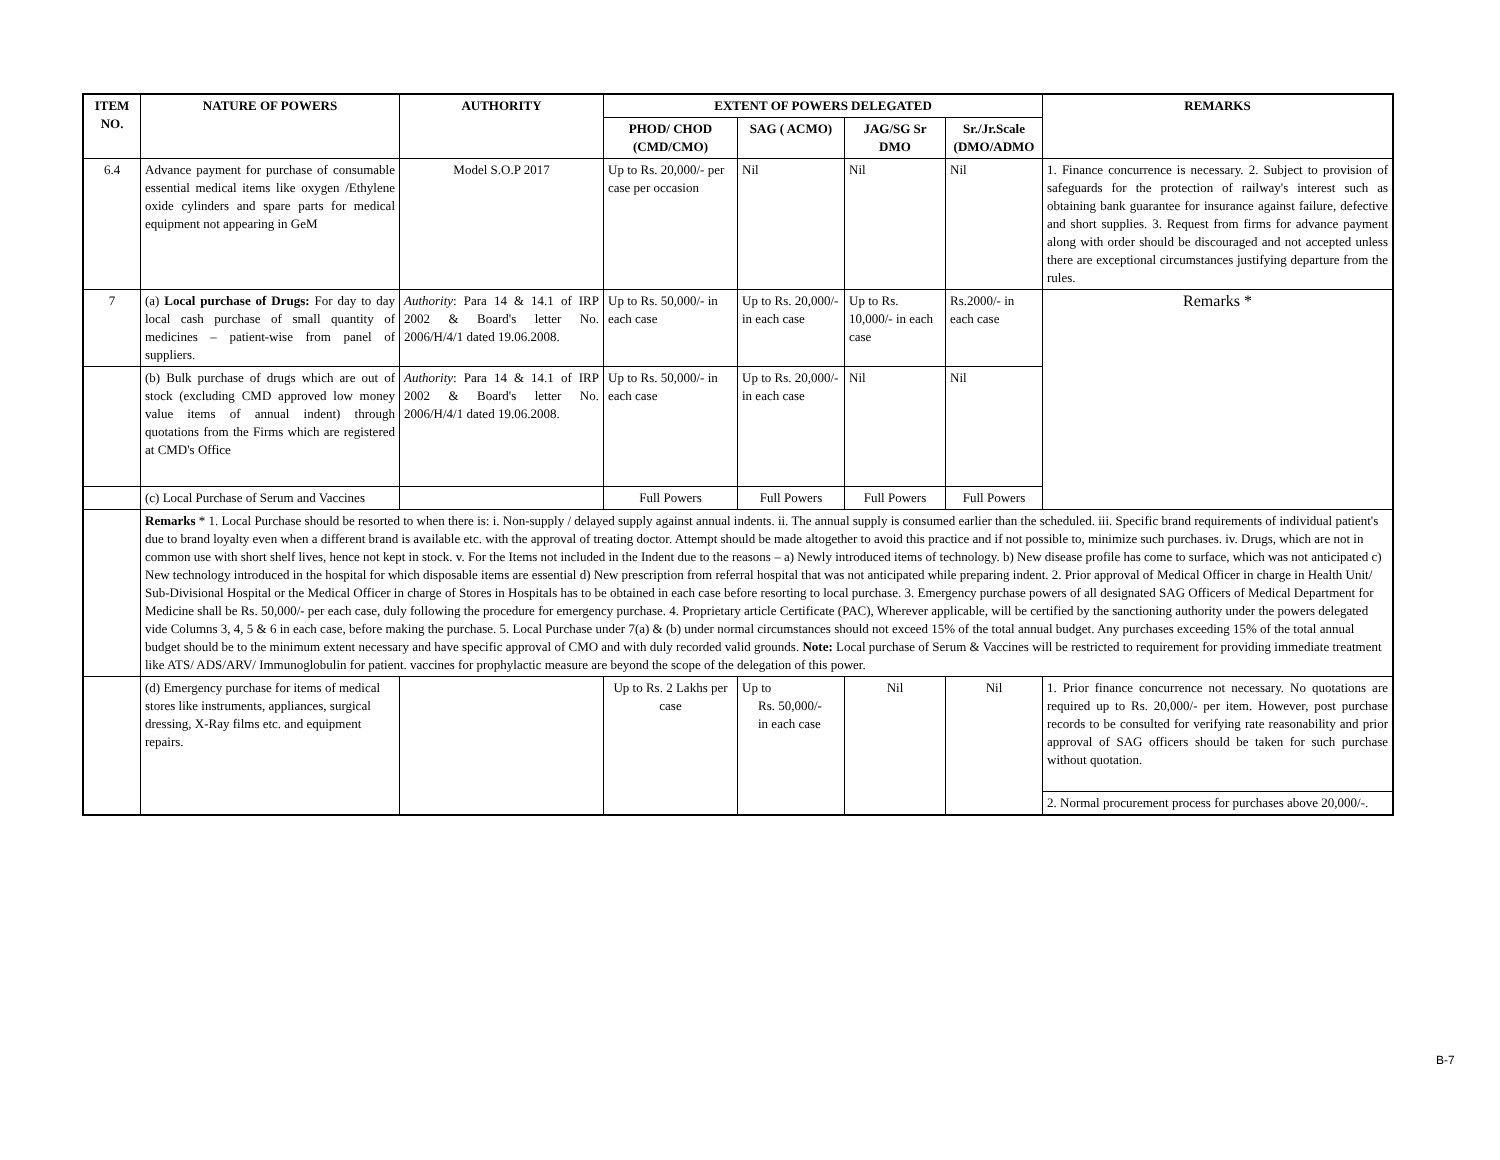| ITEM NO. | NATURE OF POWERS | AUTHORITY | EXTENT OF POWERS DELEGATED | | | | REMARKS |
| --- | --- | --- | --- | --- | --- | --- | --- |
| | | | PHOD/ CHOD (CMD/CMO) | SAG ( ACMO) | JAG/SG Sr DMO | Sr./Jr.Scale (DMO/ADMO | |
| 6.4 | Advance payment for purchase of consumable essential medical items like oxygen /Ethylene oxide cylinders and spare parts for medical equipment not appearing in GeM | Model S.O.P 2017 | Up to Rs. 20,000/- per case per occasion | Nil | Nil | Nil | 1. Finance concurrence is necessary. 2. Subject to provision of safeguards for the protection of railway's interest such as obtaining bank guarantee for insurance against failure, defective and short supplies. 3. Request from firms for advance payment along with order should be discouraged and not accepted unless there are exceptional circumstances justifying departure from the rules. |
| 7 | (a) Local purchase of Drugs: For day to day local cash purchase of small quantity of medicines – patient-wise from panel of suppliers. | Authority : Para 14 & 14.1 of IRP 2002 & Board's letter No. 2006/H/4/1 dated 19.06.2008. | Up to Rs. 50,000/- in each case | Up to Rs. 20,000/- in each case | Up to Rs. 10,000/- in each case | Rs.2000/- in each case | Remarks * |
| | (b) Bulk purchase of drugs which are out of stock (excluding CMD approved low money value items of annual indent) through quotations from the Firms which are registered at CMD's Office | Authority : Para 14 & 14.1 of IRP 2002 & Board's letter No. 2006/H/4/1 dated 19.06.2008. | Up to Rs. 50,000/- in each case | Up to Rs. 20,000/- in each case | Nil | Nil | |
| | (c) Local Purchase of Serum and Vaccines | | Full Powers | Full Powers | Full Powers | Full Powers | |
| | Remarks * 1. Local Purchase should be resorted to when there is: i. Non-supply / delayed supply against annual indents. ii. The annual supply is consumed earlier than the scheduled. iii. Specific brand requirements of individual patient's due to brand loyalty even when a different brand is available etc. with the approval of treating doctor. Attempt should be made altogether to avoid this practice and if not possible to, minimize such purchases. iv. Drugs, which are not in common use with short shelf lives, hence not kept in stock. v. For the Items not included in the Indent due to the reasons – a) Newly introduced items of technology. b) New disease profile has come to surface, which was not anticipated c) New technology introduced in the hospital for which disposable items are essential d) New prescription from referral hospital that was not anticipated while preparing indent. 2. Prior approval of Medical Officer in charge in Health Unit/ Sub-Divisional Hospital or the Medical Officer in charge of Stores in Hospitals has to be obtained in each case before resorting to local purchase. 3. Emergency purchase powers of all designated SAG Officers of Medical Department for Medicine shall be Rs. 50,000/- per each case, duly following the procedure for emergency purchase. 4. Proprietary article Certificate (PAC), Wherever applicable, will be certified by the sanctioning authority under the powers delegated vide Columns 3, 4, 5 & 6 in each case, before making the purchase. 5. Local Purchase under 7(a) & (b) under normal circumstances should not exceed 15% of the total annual budget. Any purchases exceeding 15% of the total annual budget should be to the minimum extent necessary and have specific approval of CMO and with duly recorded valid grounds. Note: Local purchase of Serum & Vaccines will be restricted to requirement for providing immediate treatment like ATS/ ADS/ARV/ Immunoglobulin for patient. vaccines for prophylactic measure are beyond the scope of the delegation of this power. | | | | | | |
| | (d) Emergency purchase for items of medical stores like instruments, appliances, surgical dressing, X-Ray films etc. and equipment repairs. | | Up to Rs. 2 Lakhs per case | Up to Rs. 50,000/- in each case | Nil | Nil | 1. Prior finance concurrence not necessary. No quotations are required up to Rs. 20,000/- per item. However, post purchase records to be consulted for verifying rate reasonability and prior approval of SAG officers should be taken for such purchase without quotation. |
| | | | | | | | 2. Normal procurement process for purchases above 20,000/-. |
B-7